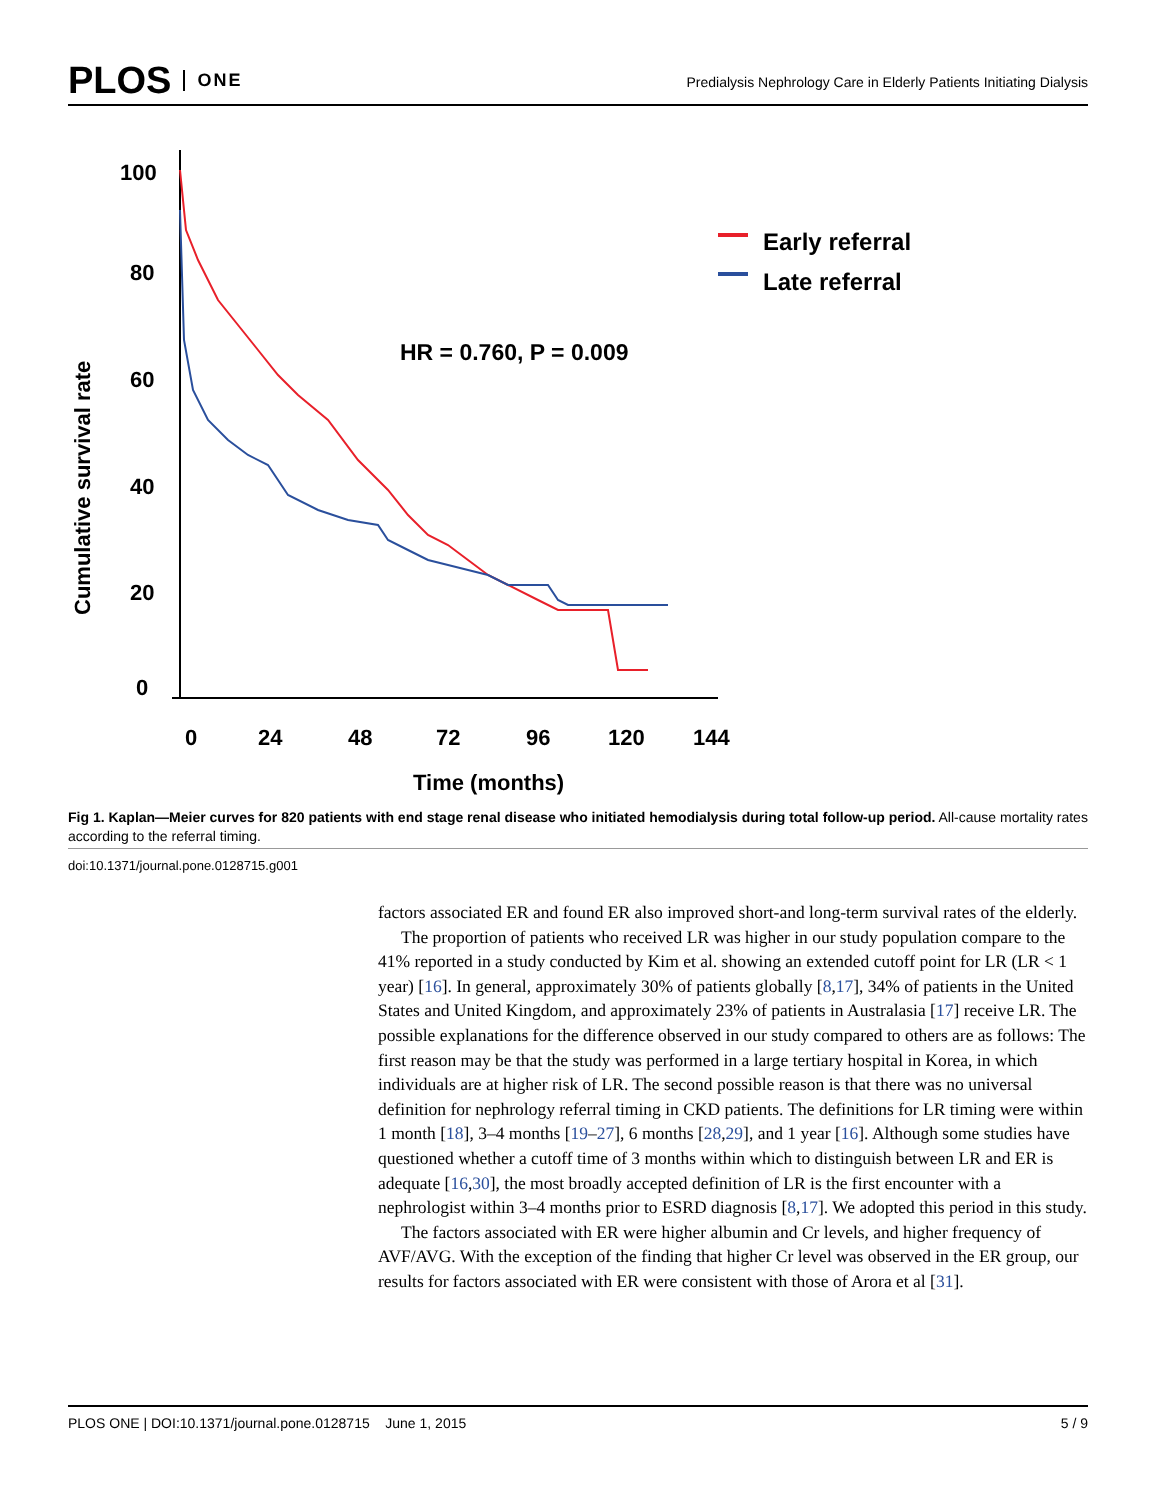PLOS ONE
Predialysis Nephrology Care in Elderly Patients Initiating Dialysis
100
80
60
40
20
0
0
24
48
72
96
120
144
Time (months)
Cumulative survival rate
HR = 0.760, P = 0.009
Early referral
Late referral
Fig 1. Kaplan—Meier curves for 820 patients with end stage renal disease who initiated hemodialysis during total follow-up period. All-cause mortality rates according to the referral timing.
doi:10.1371/journal.pone.0128715.g001
factors associated ER and found ER also improved short-and long-term survival rates of the elderly.
The proportion of patients who received LR was higher in our study population compare to the 41% reported in a study conducted by Kim et al. showing an extended cutoff point for LR (LR < 1 year) [16]. In general, approximately 30% of patients globally [8,17], 34% of patients in the United States and United Kingdom, and approximately 23% of patients in Australasia [17] receive LR. The possible explanations for the difference observed in our study compared to others are as follows: The first reason may be that the study was performed in a large tertiary hospital in Korea, in which individuals are at higher risk of LR. The second possible reason is that there was no universal definition for nephrology referral timing in CKD patients. The definitions for LR timing were within 1 month [18], 3–4 months [19–27], 6 months [28,29], and 1 year [16]. Although some studies have questioned whether a cutoff time of 3 months within which to distinguish between LR and ER is adequate [16,30], the most broadly accepted definition of LR is the first encounter with a nephrologist within 3–4 months prior to ESRD diagnosis [8,17]. We adopted this period in this study.
The factors associated with ER were higher albumin and Cr levels, and higher frequency of AVF/AVG. With the exception of the finding that higher Cr level was observed in the ER group, our results for factors associated with ER were consistent with those of Arora et al [31].
PLOS ONE | DOI:10.1371/journal.pone.0128715 June 1, 2015 5 / 9